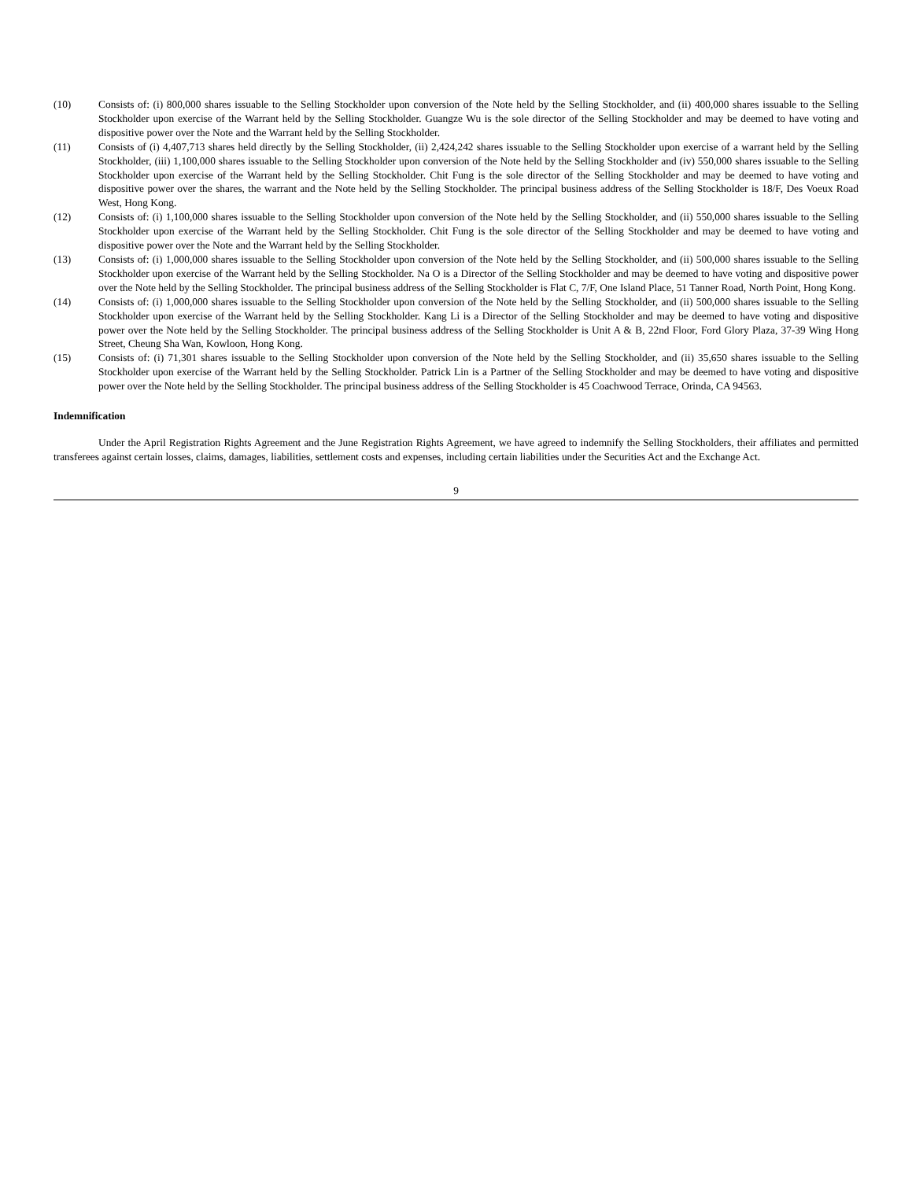(10) Consists of: (i) 800,000 shares issuable to the Selling Stockholder upon conversion of the Note held by the Selling Stockholder, and (ii) 400,000 shares issuable to the Selling Stockholder upon exercise of the Warrant held by the Selling Stockholder. Guangze Wu is the sole director of the Selling Stockholder and may be deemed to have voting and dispositive power over the Note and the Warrant held by the Selling Stockholder.
(11) Consists of (i) 4,407,713 shares held directly by the Selling Stockholder, (ii) 2,424,242 shares issuable to the Selling Stockholder upon exercise of a warrant held by the Selling Stockholder, (iii) 1,100,000 shares issuable to the Selling Stockholder upon conversion of the Note held by the Selling Stockholder and (iv) 550,000 shares issuable to the Selling Stockholder upon exercise of the Warrant held by the Selling Stockholder. Chit Fung is the sole director of the Selling Stockholder and may be deemed to have voting and dispositive power over the shares, the warrant and the Note held by the Selling Stockholder. The principal business address of the Selling Stockholder is 18/F, Des Voeux Road West, Hong Kong.
(12) Consists of: (i) 1,100,000 shares issuable to the Selling Stockholder upon conversion of the Note held by the Selling Stockholder, and (ii) 550,000 shares issuable to the Selling Stockholder upon exercise of the Warrant held by the Selling Stockholder. Chit Fung is the sole director of the Selling Stockholder and may be deemed to have voting and dispositive power over the Note and the Warrant held by the Selling Stockholder.
(13) Consists of: (i) 1,000,000 shares issuable to the Selling Stockholder upon conversion of the Note held by the Selling Stockholder, and (ii) 500,000 shares issuable to the Selling Stockholder upon exercise of the Warrant held by the Selling Stockholder. Na O is a Director of the Selling Stockholder and may be deemed to have voting and dispositive power over the Note held by the Selling Stockholder. The principal business address of the Selling Stockholder is Flat C, 7/F, One Island Place, 51 Tanner Road, North Point, Hong Kong.
(14) Consists of: (i) 1,000,000 shares issuable to the Selling Stockholder upon conversion of the Note held by the Selling Stockholder, and (ii) 500,000 shares issuable to the Selling Stockholder upon exercise of the Warrant held by the Selling Stockholder. Kang Li is a Director of the Selling Stockholder and may be deemed to have voting and dispositive power over the Note held by the Selling Stockholder. The principal business address of the Selling Stockholder is Unit A & B, 22nd Floor, Ford Glory Plaza, 37-39 Wing Hong Street, Cheung Sha Wan, Kowloon, Hong Kong.
(15) Consists of: (i) 71,301 shares issuable to the Selling Stockholder upon conversion of the Note held by the Selling Stockholder, and (ii) 35,650 shares issuable to the Selling Stockholder upon exercise of the Warrant held by the Selling Stockholder. Patrick Lin is a Partner of the Selling Stockholder and may be deemed to have voting and dispositive power over the Note held by the Selling Stockholder. The principal business address of the Selling Stockholder is 45 Coachwood Terrace, Orinda, CA 94563.
Indemnification
Under the April Registration Rights Agreement and the June Registration Rights Agreement, we have agreed to indemnify the Selling Stockholders, their affiliates and permitted transferees against certain losses, claims, damages, liabilities, settlement costs and expenses, including certain liabilities under the Securities Act and the Exchange Act.
9